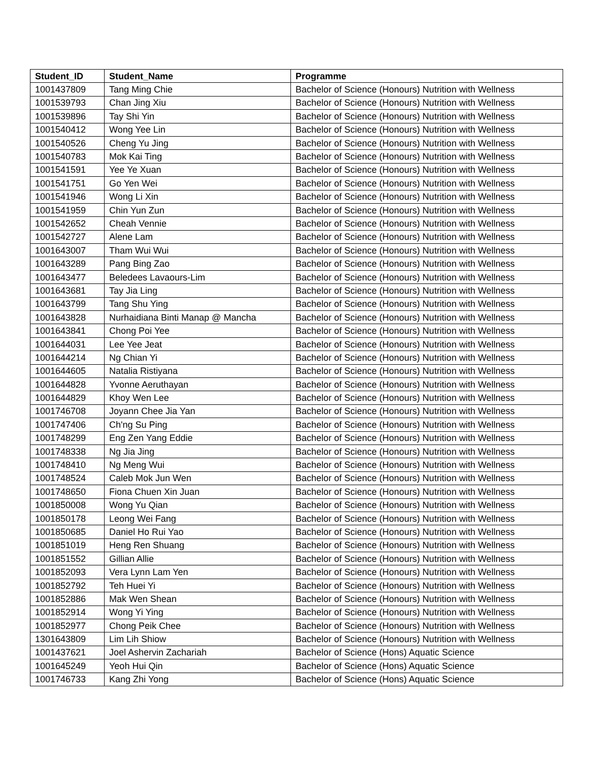| Student_ID | Student_Name | Programme |
| --- | --- | --- |
| 1001437809 | Tang Ming Chie | Bachelor of Science (Honours) Nutrition with Wellness |
| 1001539793 | Chan Jing Xiu | Bachelor of Science (Honours) Nutrition with Wellness |
| 1001539896 | Tay Shi Yin | Bachelor of Science (Honours) Nutrition with Wellness |
| 1001540412 | Wong Yee Lin | Bachelor of Science (Honours) Nutrition with Wellness |
| 1001540526 | Cheng Yu Jing | Bachelor of Science (Honours) Nutrition with Wellness |
| 1001540783 | Mok Kai Ting | Bachelor of Science (Honours) Nutrition with Wellness |
| 1001541591 | Yee Ye Xuan | Bachelor of Science (Honours) Nutrition with Wellness |
| 1001541751 | Go Yen Wei | Bachelor of Science (Honours) Nutrition with Wellness |
| 1001541946 | Wong Li Xin | Bachelor of Science (Honours) Nutrition with Wellness |
| 1001541959 | Chin Yun Zun | Bachelor of Science (Honours) Nutrition with Wellness |
| 1001542652 | Cheah Vennie | Bachelor of Science (Honours) Nutrition with Wellness |
| 1001542727 | Alene Lam | Bachelor of Science (Honours) Nutrition with Wellness |
| 1001643007 | Tham Wui Wui | Bachelor of Science (Honours) Nutrition with Wellness |
| 1001643289 | Pang Bing Zao | Bachelor of Science (Honours) Nutrition with Wellness |
| 1001643477 | Beledees Lavaours-Lim | Bachelor of Science (Honours) Nutrition with Wellness |
| 1001643681 | Tay Jia Ling | Bachelor of Science (Honours) Nutrition with Wellness |
| 1001643799 | Tang Shu Ying | Bachelor of Science (Honours) Nutrition with Wellness |
| 1001643828 | Nurhaidiana Binti Manap @ Mancha | Bachelor of Science (Honours) Nutrition with Wellness |
| 1001643841 | Chong Poi Yee | Bachelor of Science (Honours) Nutrition with Wellness |
| 1001644031 | Lee Yee Jeat | Bachelor of Science (Honours) Nutrition with Wellness |
| 1001644214 | Ng Chian Yi | Bachelor of Science (Honours) Nutrition with Wellness |
| 1001644605 | Natalia Ristiyana | Bachelor of Science (Honours) Nutrition with Wellness |
| 1001644828 | Yvonne Aeruthayan | Bachelor of Science (Honours) Nutrition with Wellness |
| 1001644829 | Khoy Wen Lee | Bachelor of Science (Honours) Nutrition with Wellness |
| 1001746708 | Joyann Chee Jia Yan | Bachelor of Science (Honours) Nutrition with Wellness |
| 1001747406 | Ch'ng Su Ping | Bachelor of Science (Honours) Nutrition with Wellness |
| 1001748299 | Eng Zen Yang Eddie | Bachelor of Science (Honours) Nutrition with Wellness |
| 1001748338 | Ng Jia Jing | Bachelor of Science (Honours) Nutrition with Wellness |
| 1001748410 | Ng Meng Wui | Bachelor of Science (Honours) Nutrition with Wellness |
| 1001748524 | Caleb Mok Jun Wen | Bachelor of Science (Honours) Nutrition with Wellness |
| 1001748650 | Fiona Chuen Xin Juan | Bachelor of Science (Honours) Nutrition with Wellness |
| 1001850008 | Wong Yu Qian | Bachelor of Science (Honours) Nutrition with Wellness |
| 1001850178 | Leong Wei Fang | Bachelor of Science (Honours) Nutrition with Wellness |
| 1001850685 | Daniel Ho Rui Yao | Bachelor of Science (Honours) Nutrition with Wellness |
| 1001851019 | Heng Ren Shuang | Bachelor of Science (Honours) Nutrition with Wellness |
| 1001851552 | Gillian Allie | Bachelor of Science (Honours) Nutrition with Wellness |
| 1001852093 | Vera Lynn Lam Yen | Bachelor of Science (Honours) Nutrition with Wellness |
| 1001852792 | Teh Huei Yi | Bachelor of Science (Honours) Nutrition with Wellness |
| 1001852886 | Mak Wen Shean | Bachelor of Science (Honours) Nutrition with Wellness |
| 1001852914 | Wong Yi Ying | Bachelor of Science (Honours) Nutrition with Wellness |
| 1001852977 | Chong Peik Chee | Bachelor of Science (Honours) Nutrition with Wellness |
| 1301643809 | Lim Lih Shiow | Bachelor of Science (Honours) Nutrition with Wellness |
| 1001437621 | Joel Ashervin Zachariah | Bachelor of Science (Hons) Aquatic Science |
| 1001645249 | Yeoh Hui Qin | Bachelor of Science (Hons) Aquatic Science |
| 1001746733 | Kang Zhi Yong | Bachelor of Science (Hons) Aquatic Science |